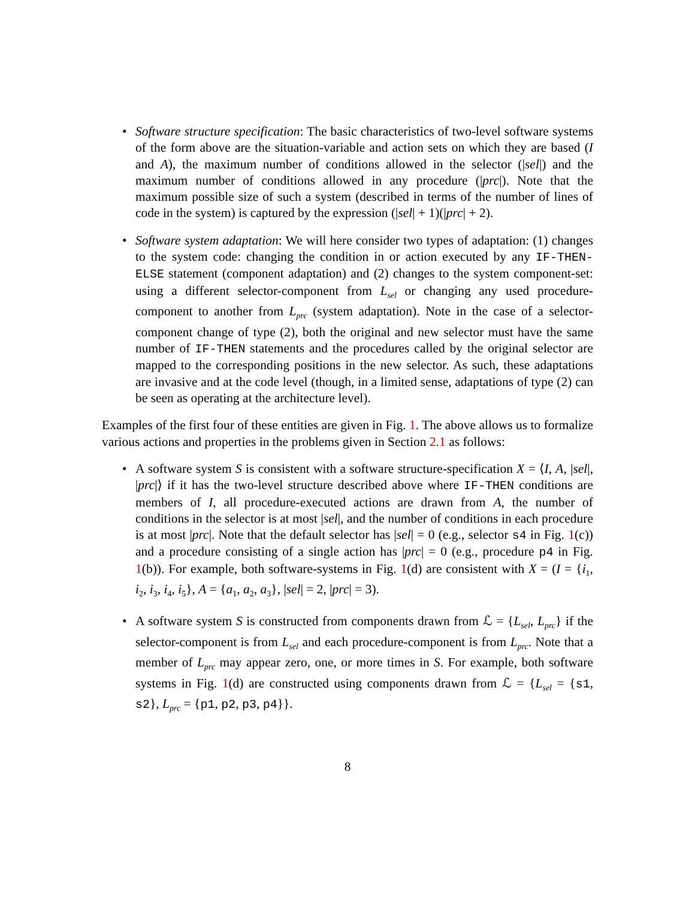• Software structure specification: The basic characteristics of two-level software systems of the form above are the situation-variable and action sets on which they are based (I and A), the maximum number of conditions allowed in the selector (|sel|) and the maximum number of conditions allowed in any procedure (|prc|). Note that the maximum possible size of such a system (described in terms of the number of lines of code in the system) is captured by the expression (|sel| + 1)(|prc| + 2).
• Software system adaptation: We will here consider two types of adaptation: (1) changes to the system code: changing the condition in or action executed by any IF-THEN-ELSE statement (component adaptation) and (2) changes to the system component-set: using a different selector-component from L<sub>sel</sub> or changing any used procedure-component to another from L<sub>prc</sub> (system adaptation). Note in the case of a selector-component change of type (2), both the original and new selector must have the same number of IF-THEN statements and the procedures called by the original selector are mapped to the corresponding positions in the new selector. As such, these adaptations are invasive and at the code level (though, in a limited sense, adaptations of type (2) can be seen as operating at the architecture level).
Examples of the first four of these entities are given in Fig. 1. The above allows us to formalize various actions and properties in the problems given in Section 2.1 as follows:
• A software system S is consistent with a software structure-specification X = ⟨I, A, |sel|, |prc|⟩ if it has the two-level structure described above where IF-THEN conditions are members of I, all procedure-executed actions are drawn from A, the number of conditions in the selector is at most |sel|, and the number of conditions in each procedure is at most |prc|. Note that the default selector has |sel| = 0 (e.g., selector s4 in Fig. 1(c)) and a procedure consisting of a single action has |prc| = 0 (e.g., procedure p4 in Fig. 1(b)). For example, both software-systems in Fig. 1(d) are consistent with X = (I = {i<sub>1</sub>, i<sub>2</sub>, i<sub>3</sub>, i<sub>4</sub>, i<sub>5</sub>}, A = {a<sub>1</sub>, a<sub>2</sub>, a<sub>3</sub>}, |sel| = 2, |prc| = 3).
• A software system S is constructed from components drawn from ℒ = {L<sub>sel</sub>, L<sub>prc</sub>} if the selector-component is from L<sub>sel</sub> and each procedure-component is from L<sub>prc</sub>. Note that a member of L<sub>prc</sub> may appear zero, one, or more times in S. For example, both software systems in Fig. 1(d) are constructed using components drawn from ℒ = {L<sub>sel</sub> = {s1, s2}, L<sub>prc</sub> = {p1, p2, p3, p4}}.
8